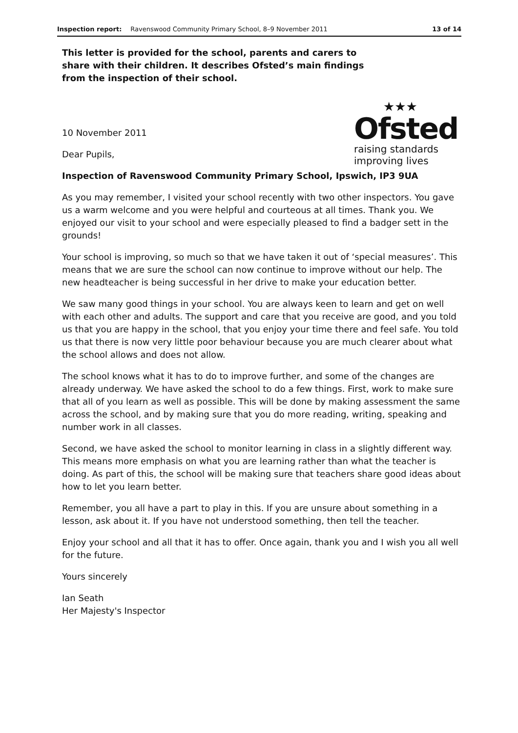Inspection report: Ravenswood Community Primary School, 8–9 November 2011 13 of 14
This letter is provided for the school, parents and carers to share with their children. It describes Ofsted’s main findings from the inspection of their school.
10 November 2011
Dear Pupils,
★★★
Ofsted
raising standards
improving lives
Inspection of Ravenswood Community Primary School, Ipswich, IP3 9UA
As you may remember, I visited your school recently with two other inspectors. You gave us a warm welcome and you were helpful and courteous at all times. Thank you. We enjoyed our visit to your school and were especially pleased to find a badger sett in the grounds!
Your school is improving, so much so that we have taken it out of ‘special measures’. This means that we are sure the school can now continue to improve without our help. The new headteacher is being successful in her drive to make your education better.
We saw many good things in your school. You are always keen to learn and get on well with each other and adults. The support and care that you receive are good, and you told us that you are happy in the school, that you enjoy your time there and feel safe. You told us that there is now very little poor behaviour because you are much clearer about what the school allows and does not allow.
The school knows what it has to do to improve further, and some of the changes are already underway. We have asked the school to do a few things. First, work to make sure that all of you learn as well as possible. This will be done by making assessment the same across the school, and by making sure that you do more reading, writing, speaking and number work in all classes.
Second, we have asked the school to monitor learning in class in a slightly different way. This means more emphasis on what you are learning rather than what the teacher is doing. As part of this, the school will be making sure that teachers share good ideas about how to let you learn better.
Remember, you all have a part to play in this. If you are unsure about something in a lesson, ask about it. If you have not understood something, then tell the teacher.
Enjoy your school and all that it has to offer. Once again, thank you and I wish you all well for the future.
Yours sincerely
Ian Seath
Her Majesty's Inspector